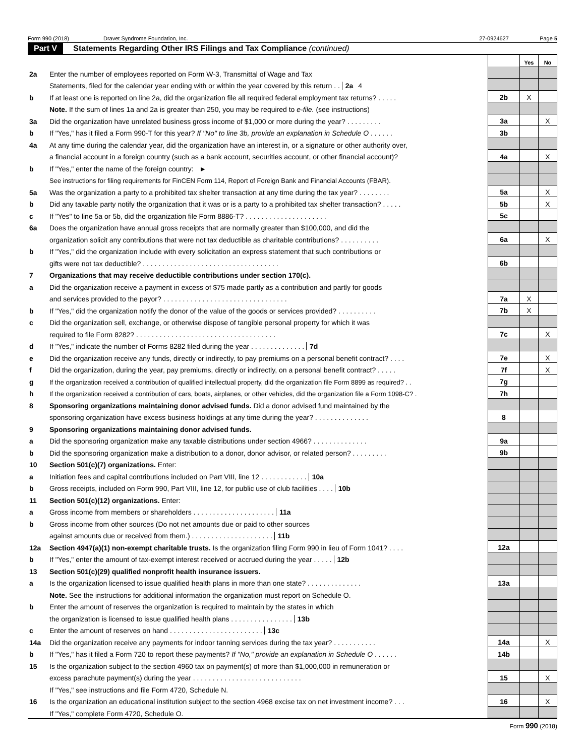Form 990 (2018) Dravet Syndrome Foundation, Inc. 27-0924627 Page 5
Part V Statements Regarding Other IRS Filings and Tax Compliance (continued)
| | | | Yes | No |
| 2a | Enter the number of employees reported on Form W-3, Transmittal of Wage and Tax | | | |
| | Statements, filed for the calendar year ending with or within the year covered by this return . . 2a 4 | | | |
| b | If at least one is reported on line 2a, did the organization file all required federal employment tax returns? . . . . . | 2b | X | |
| | Note. If the sum of lines 1a and 2a is greater than 250, you may be required to e-file. (see instructions) | | | |
| 3a | Did the organization have unrelated business gross income of $1,000 or more during the year? . . . . . . . . . | 3a | | X |
| b | If "Yes," has it filed a Form 990-T for this year? If "No" to line 3b, provide an explanation in Schedule O . . . . . . | 3b | | |
| 4a | At any time during the calendar year, did the organization have an interest in, or a signature or other authority over, | | | |
| | a financial account in a foreign country (such as a bank account, securities account, or other financial account)? | 4a | | X |
| b | If "Yes," enter the name of the foreign country: ► | | | |
| | See instructions for filing requirements for FinCEN Form 114, Report of Foreign Bank and Financial Accounts (FBAR). | | | |
| 5a | Was the organization a party to a prohibited tax shelter transaction at any time during the tax year? . . . . . . . . | 5a | | X |
| b | Did any taxable party notify the organization that it was or is a party to a prohibited tax shelter transaction? . . . . . | 5b | | X |
| c | If "Yes" to line 5a or 5b, did the organization file Form 8886-T? . . . . . . . . . . . . . . . . . . . . . | 5c | | |
| 6a | Does the organization have annual gross receipts that are normally greater than $100,000, and did the | | | |
| | organization solicit any contributions that were not tax deductible as charitable contributions? . . . . . . . . . . | 6a | | X |
| b | If "Yes," did the organization include with every solicitation an express statement that such contributions or | | | |
| | gifts were not tax deductible? . . . . . . . . . . . . . . . . . . . . . . . . . . . . . . . . . . . | 6b | | |
| 7 | Organizations that may receive deductible contributions under section 170(c). | | | |
| a | Did the organization receive a payment in excess of $75 made partly as a contribution and partly for goods | | | |
| | and services provided to the payor? . . . . . . . . . . . . . . . . . . . . . . . . . . . . . . . . | 7a | X | |
| b | If "Yes," did the organization notify the donor of the value of the goods or services provided? . . . . . . . . . . | 7b | X | |
| c | Did the organization sell, exchange, or otherwise dispose of tangible personal property for which it was | | | |
| | required to file Form 8282? . . . . . . . . . . . . . . . . . . . . . . . . . . . . . . . . . . . . | 7c | | X |
| d | If "Yes," indicate the number of Forms 8282 filed during the year . . . . . . . . . . . . . . 7d | | | |
| e | Did the organization receive any funds, directly or indirectly, to pay premiums on a personal benefit contract? . . . . | 7e | | X |
| f | Did the organization, during the year, pay premiums, directly or indirectly, on a personal benefit contract? . . . . . | 7f | | X |
| g | If the organization received a contribution of qualified intellectual property, did the organization file Form 8899 as required? . . | 7g | | |
| h | If the organization received a contribution of cars, boats, airplanes, or other vehicles, did the organization file a Form 1098-C? . | 7h | | |
| 8 | Sponsoring organizations maintaining donor advised funds. Did a donor advised fund maintained by the | | | |
| | sponsoring organization have excess business holdings at any time during the year? . . . . . . . . . . . . . . | 8 | | |
| 9 | Sponsoring organizations maintaining donor advised funds. | | | |
| a | Did the sponsoring organization make any taxable distributions under section 4966? . . . . . . . . . . . . . . | 9a | | |
| b | Did the sponsoring organization make a distribution to a donor, donor advisor, or related person? . . . . . . . . . | 9b | | |
| 10 | Section 501(c)(7) organizations. Enter: | | | |
| a | Initiation fees and capital contributions included on Part VIII, line 12 . . . . . . . . . . . . 10a | | | |
| b | Gross receipts, included on Form 990, Part VIII, line 12, for public use of club facilities . . . . 10b | | | |
| 11 | Section 501(c)(12) organizations. Enter: | | | |
| a | Gross income from members or shareholders . . . . . . . . . . . . . . . . . . . . . 11a | | | |
| b | Gross income from other sources (Do not net amounts due or paid to other sources | | | |
| | against amounts due or received from them.) . . . . . . . . . . . . . . . . . . . . . 11b | | | |
| 12a | Section 4947(a)(1) non-exempt charitable trusts. Is the organization filing Form 990 in lieu of Form 1041? . . . . | 12a | | |
| b | If "Yes," enter the amount of tax-exempt interest received or accrued during the year . . . . . 12b | | | |
| 13 | Section 501(c)(29) qualified nonprofit health insurance issuers. | | | |
| a | Is the organization licensed to issue qualified health plans in more than one state? . . . . . . . . . . . . . . | 13a | | |
| | Note. See the instructions for additional information the organization must report on Schedule O. | | | |
| b | Enter the amount of reserves the organization is required to maintain by the states in which | | | |
| | the organization is licensed to issue qualified health plans . . . . . . . . . . . . . . . . 13b | | | |
| c | Enter the amount of reserves on hand . . . . . . . . . . . . . . . . . . . . . . . . 13c | | | |
| 14a | Did the organization receive any payments for indoor tanning services during the tax year? . . . . . . . . . . . | 14a | | X |
| b | If "Yes," has it filed a Form 720 to report these payments? If "No," provide an explanation in Schedule O . . . . . . | 14b | | |
| 15 | Is the organization subject to the section 4960 tax on payment(s) of more than $1,000,000 in remuneration or | | | |
| | excess parachute payment(s) during the year . . . . . . . . . . . . . . . . . . . . . . . . . . . . | 15 | | X |
| | If "Yes," see instructions and file Form 4720, Schedule N. | | | |
| 16 | Is the organization an educational institution subject to the section 4968 excise tax on net investment income? . . . | 16 | | X |
| | If "Yes," complete Form 4720, Schedule O. | | | |
Form 990 (2018)